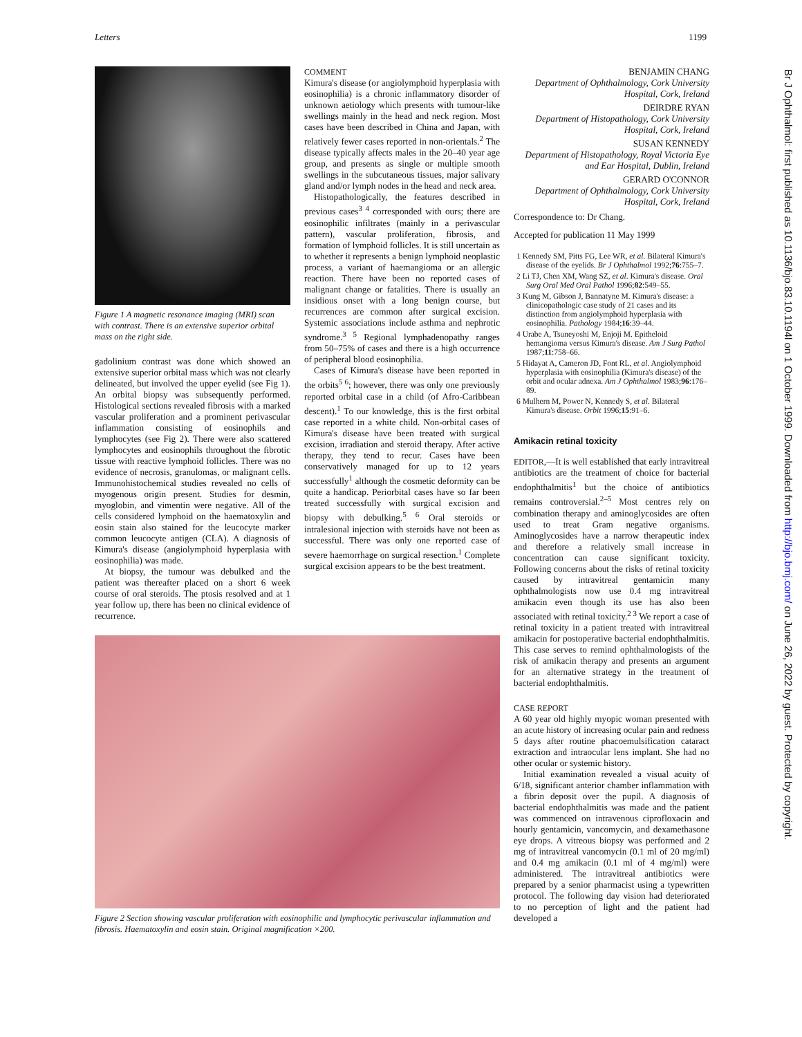Letters 1199
Figure 1 A magnetic resonance imaging (MRI) scan with contrast. There is an extensive superior orbital mass on the right side.
gadolinium contrast was done which showed an extensive superior orbital mass which was not clearly delineated, but involved the upper eyelid (see Fig 1). An orbital biopsy was subsequently performed. Histological sections revealed fibrosis with a marked vascular proliferation and a prominent perivascular inflammation consisting of eosinophils and lymphocytes (see Fig 2). There were also scattered lymphocytes and eosinophils throughout the fibrotic tissue with reactive lymphoid follicles. There was no evidence of necrosis, granulomas, or malignant cells. Immunohistochemical studies revealed no cells of myogenous origin present. Studies for desmin, myoglobin, and vimentin were negative. All of the cells considered lymphoid on the haematoxylin and eosin stain also stained for the leucocyte marker common leucocyte antigen (CLA). A diagnosis of Kimura's disease (angiolymphoid hyperplasia with eosinophilia) was made.
At biopsy, the tumour was debulked and the patient was thereafter placed on a short 6 week course of oral steroids. The ptosis resolved and at 1 year follow up, there has been no clinical evidence of recurrence.
COMMENT
Kimura's disease (or angiolymphoid hyperplasia with eosinophilia) is a chronic inflammatory disorder of unknown aetiology which presents with tumour-like swellings mainly in the head and neck region. Most cases have been described in China and Japan, with relatively fewer cases reported in non-orientals.<sup>2</sup> The disease typically affects males in the 20–40 year age group, and presents as single or multiple smooth swellings in the subcutaneous tissues, major salivary gland and/or lymph nodes in the head and neck area.
Histopathologically, the features described in previous cases<sup>3 4</sup> corresponded with ours; there are eosinophilic infiltrates (mainly in a perivascular pattern), vascular proliferation, fibrosis, and formation of lymphoid follicles. It is still uncertain as to whether it represents a benign lymphoid neoplastic process, a variant of haemangioma or an allergic reaction. There have been no reported cases of malignant change or fatalities. There is usually an insidious onset with a long benign course, but recurrences are common after surgical excision. Systemic associations include asthma and nephrotic syndrome.<sup>3 5</sup> Regional lymphadenopathy ranges from 50–75% of cases and there is a high occurrence of peripheral blood eosinophilia.
Cases of Kimura's disease have been reported in the orbits<sup>5 6</sup>; however, there was only one previously reported orbital case in a child (of Afro-Caribbean descent).<sup>1</sup> To our knowledge, this is the first orbital case reported in a white child. Non-orbital cases of Kimura's disease have been treated with surgical excision, irradiation and steroid therapy. After active therapy, they tend to recur. Cases have been conservatively managed for up to 12 years successfully<sup>1</sup> although the cosmetic deformity can be quite a handicap. Periorbital cases have so far been treated successfully with surgical excision and biopsy with debulking.<sup>5 6</sup> Oral steroids or intralesional injection with steroids have not been as successful. There was only one reported case of severe haemorrhage on surgical resection.<sup>1</sup> Complete surgical excision appears to be the best treatment.
BENJAMIN CHANG
Department of Ophthalmology, Cork University Hospital, Cork, Ireland
DEIRDRE RYAN
Department of Histopathology, Cork University Hospital, Cork, Ireland
SUSAN KENNEDY
Department of Histopathology, Royal Victoria Eye and Ear Hospital, Dublin, Ireland
GERARD O'CONNOR
Department of Ophthalmology, Cork University Hospital, Cork, Ireland
Correspondence to: Dr Chang.
Accepted for publication 11 May 1999
1 Kennedy SM, Pitts FG, Lee WR, et al. Bilateral Kimura's disease of the eyelids. Br J Ophthalmol 1992;76:755–7.
2 Li TJ, Chen XM, Wang SZ, et al. Kimura's disease. Oral Surg Oral Med Oral Pathol 1996;82:549–55.
3 Kung M, Gibson J, Bannatyne M. Kimura's disease: a clinicopathologic case study of 21 cases and its distinction from angiolymphoid hyperplasia with eosinophilia. Pathology 1984;16:39–44.
4 Urabe A, Tsuneyoshi M, Enjoji M. Epitheloid hemangioma versus Kimura's disease. Am J Surg Pathol 1987;11:758–66.
5 Hidayat A, Cameron JD, Font RL, et al. Angiolymphoid hyperplasia with eosinophilia (Kimura's disease) of the orbit and ocular adnexa. Am J Ophthalmol 1983;96:176–89.
6 Mulhern M, Power N, Kennedy S, et al. Bilateral Kimura's disease. Orbit 1996;15:91–6.
Amikacin retinal toxicity
EDITOR,—It is well established that early intravitreal antibiotics are the treatment of choice for bacterial endophthalmitis<sup>1</sup> but the choice of antibiotics remains controversial.<sup>2–5</sup> Most centres rely on combination therapy and aminoglycosides are often used to treat Gram negative organisms. Aminoglycosides have a narrow therapeutic index and therefore a relatively small increase in concentration can cause significant toxicity. Following concerns about the risks of retinal toxicity caused by intravitreal gentamicin many ophthalmologists now use 0.4 mg intravitreal amikacin even though its use has also been associated with retinal toxicity.<sup>2 3</sup> We report a case of retinal toxicity in a patient treated with intravitreal amikacin for postoperative bacterial endophthalmitis. This case serves to remind ophthalmologists of the risk of amikacin therapy and presents an argument for an alternative strategy in the treatment of bacterial endophthalmitis.
CASE REPORT
A 60 year old highly myopic woman presented with an acute history of increasing ocular pain and redness 5 days after routine phacoemulsification cataract extraction and intraocular lens implant. She had no other ocular or systemic history.
Initial examination revealed a visual acuity of 6/18, significant anterior chamber inflammation with a fibrin deposit over the pupil. A diagnosis of bacterial endophthalmitis was made and the patient was commenced on intravenous ciprofloxacin and hourly gentamicin, vancomycin, and dexamethasone eye drops. A vitreous biopsy was performed and 2 mg of intravitreal vancomycin (0.1 ml of 20 mg/ml) and 0.4 mg amikacin (0.1 ml of 4 mg/ml) were administered. The intravitreal antibiotics were prepared by a senior pharmacist using a typewritten protocol. The following day vision had deteriorated to no perception of light and the patient had developed a
Figure 2 Section showing vascular proliferation with eosinophilic and lymphocytic perivascular inflammation and fibrosis. Haematoxylin and eosin stain. Original magnification ×200.
Br J Ophthalmol: first published as 10.1136/bjo.83.10.1194l on 1 October 1999. Downloaded from http://bjo.bmj.com/ on June 26, 2022 by guest. Protected by copyright.